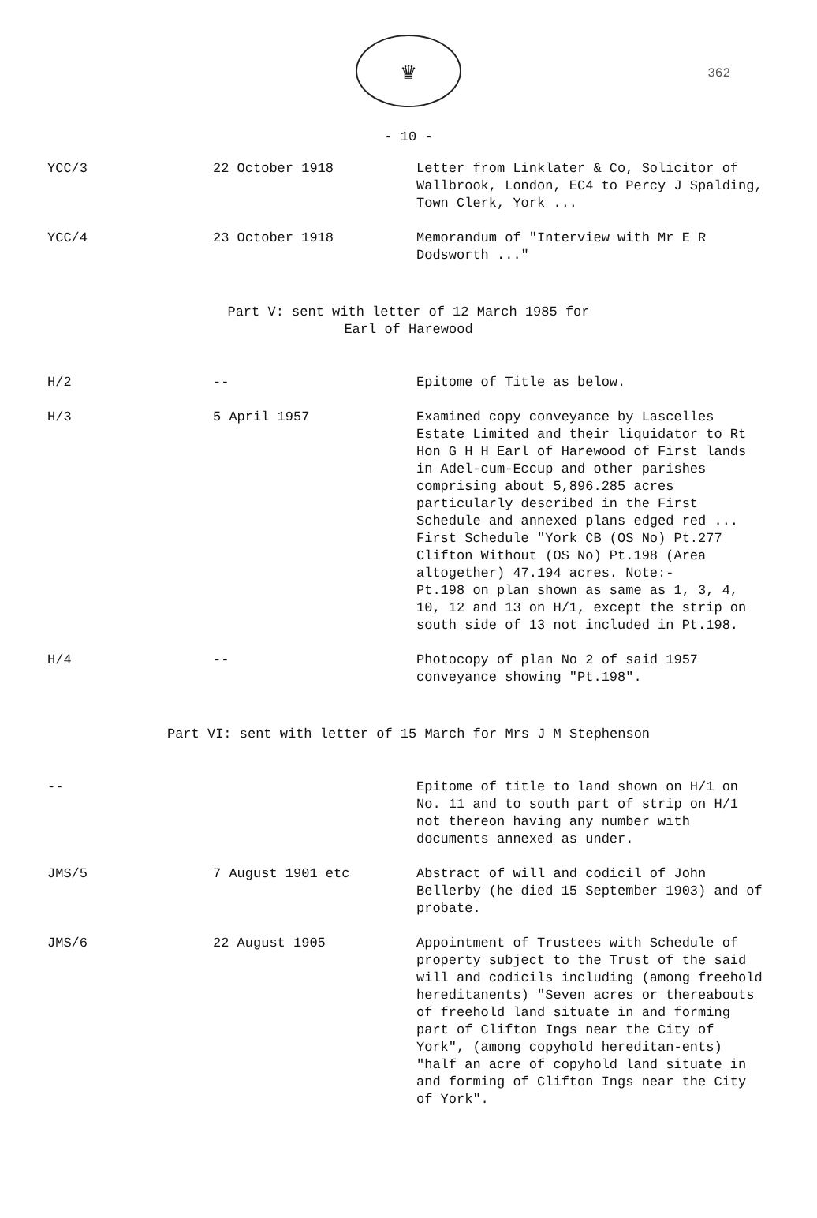362
♛
- 10 -
| YCC/3 | 22 October 1918 | Letter from Linklater & Co, Solicitor of Wallbrook, London, EC4 to Percy J Spalding, Town Clerk, York ... |
| YCC/4 | 23 October 1918 | Memorandum of "Interview with Mr E R Dodsworth ..." |
Part V: sent with letter of 12 March 1985 for
Earl of Harewood
| H/2 | -- | Epitome of Title as below. |
| H/3 | 5 April 1957 | Examined copy conveyance by Lascelles Estate Limited and their liquidator to Rt Hon G H H Earl of Harewood of First lands in Adel-cum-Eccup and other parishes comprising about 5,896.285 acres particularly described in the First Schedule and annexed plans edged red ... First Schedule "York CB (OS No) Pt.277 Clifton Without (OS No) Pt.198 (Area altogether) 47.194 acres. Note:- Pt.198 on plan shown as same as 1, 3, 4, 10, 12 and 13 on H/1, except the strip on south side of 13 not included in Pt.198. |
| H/4 | -- | Photocopy of plan No 2 of said 1957 conveyance showing "Pt.198". |
Part VI: sent with letter of 15 March for Mrs J M Stephenson
| -- | | Epitome of title to land shown on H/1 on No. 11 and to south part of strip on H/1 not thereon having any number with documents annexed as under. |
| JMS/5 | 7 August 1901 etc | Abstract of will and codicil of John Bellerby (he died 15 September 1903) and of probate. |
| JMS/6 | 22 August 1905 | Appointment of Trustees with Schedule of property subject to the Trust of the said will and codicils including (among freehold hereditanents) "Seven acres or thereabouts of freehold land situate in and forming part of Clifton Ings near the City of York", (among copyhold hereditan-ents) "half an acre of copyhold land situate in and forming of Clifton Ings near the City of York". |